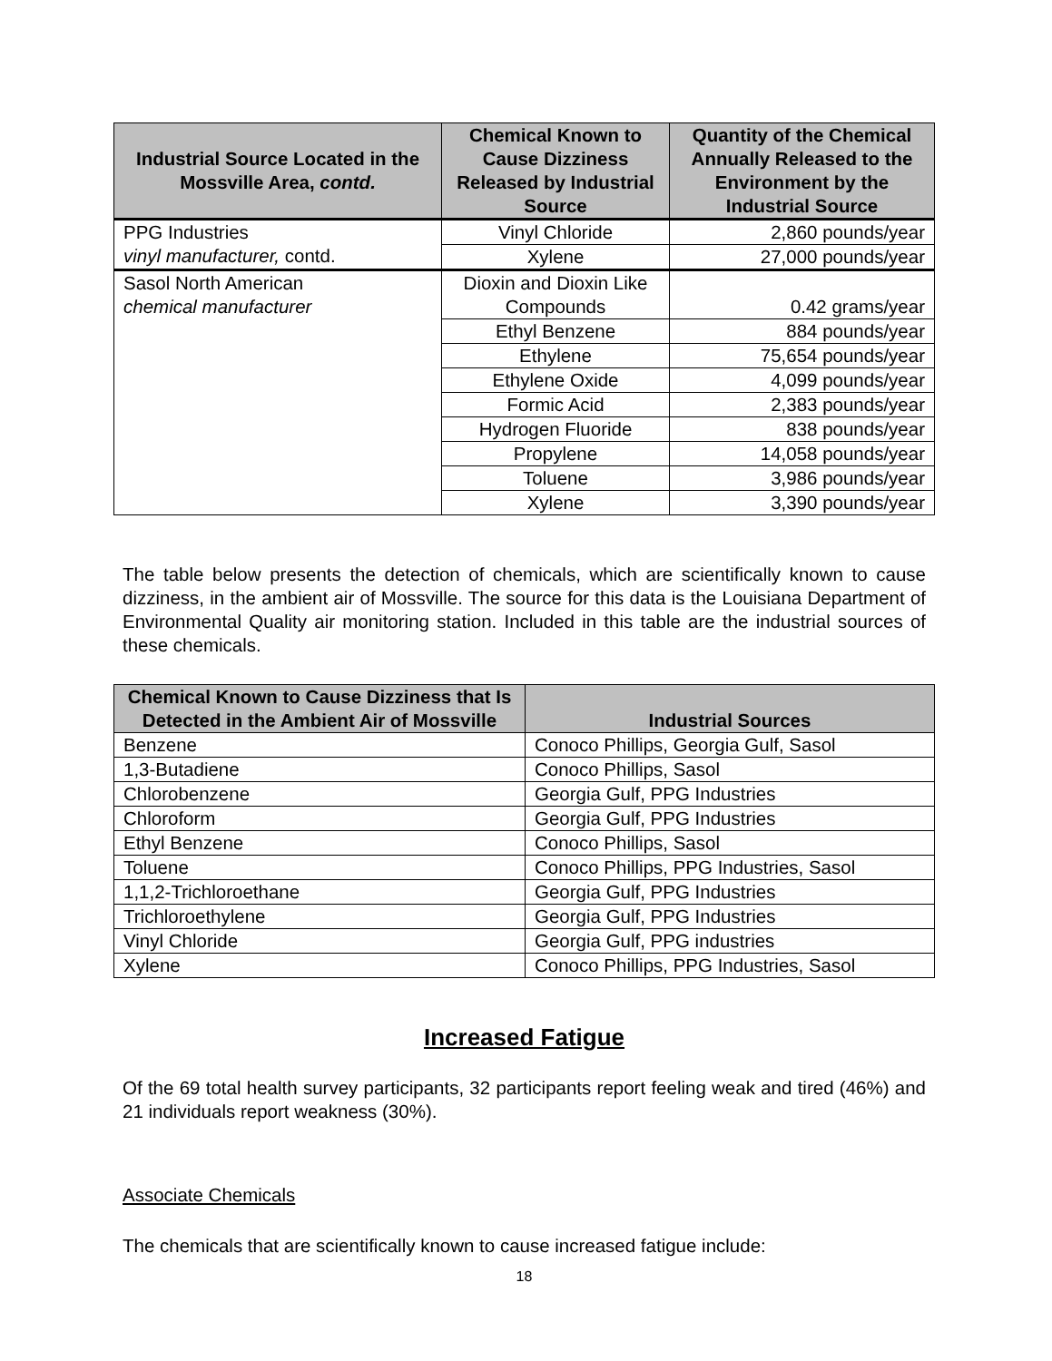| Industrial Source Located in the Mossville Area, contd. | Chemical Known to Cause Dizziness Released by Industrial Source | Quantity of the Chemical Annually Released to the Environment by the Industrial Source |
| --- | --- | --- |
| PPG Industries vinyl manufacturer, contd. | Vinyl Chloride | 2,860 pounds/year |
| | Xylene | 27,000 pounds/year |
| Sasol North American chemical manufacturer | Dioxin and Dioxin Like Compounds | 0.42 grams/year |
| | Ethyl Benzene | 884 pounds/year |
| | Ethylene | 75,654 pounds/year |
| | Ethylene Oxide | 4,099 pounds/year |
| | Formic Acid | 2,383 pounds/year |
| | Hydrogen Fluoride | 838 pounds/year |
| | Propylene | 14,058 pounds/year |
| | Toluene | 3,986 pounds/year |
| | Xylene | 3,390 pounds/year |
The table below presents the detection of chemicals, which are scientifically known to cause dizziness, in the ambient air of Mossville. The source for this data is the Louisiana Department of Environmental Quality air monitoring station. Included in this table are the industrial sources of these chemicals.
| Chemical Known to Cause Dizziness that Is Detected in the Ambient Air of Mossville | Industrial Sources |
| --- | --- |
| Benzene | Conoco Phillips, Georgia Gulf, Sasol |
| 1,3-Butadiene | Conoco Phillips, Sasol |
| Chlorobenzene | Georgia Gulf, PPG Industries |
| Chloroform | Georgia Gulf, PPG Industries |
| Ethyl Benzene | Conoco Phillips, Sasol |
| Toluene | Conoco Phillips, PPG Industries, Sasol |
| 1,1,2-Trichloroethane | Georgia Gulf, PPG Industries |
| Trichloroethylene | Georgia Gulf, PPG Industries |
| Vinyl Chloride | Georgia Gulf, PPG industries |
| Xylene | Conoco Phillips, PPG Industries, Sasol |
Increased Fatigue
Of the 69 total health survey participants, 32 participants report feeling weak and tired (46%) and 21 individuals report weakness (30%).
Associate Chemicals
The chemicals that are scientifically known to cause increased fatigue include:
18